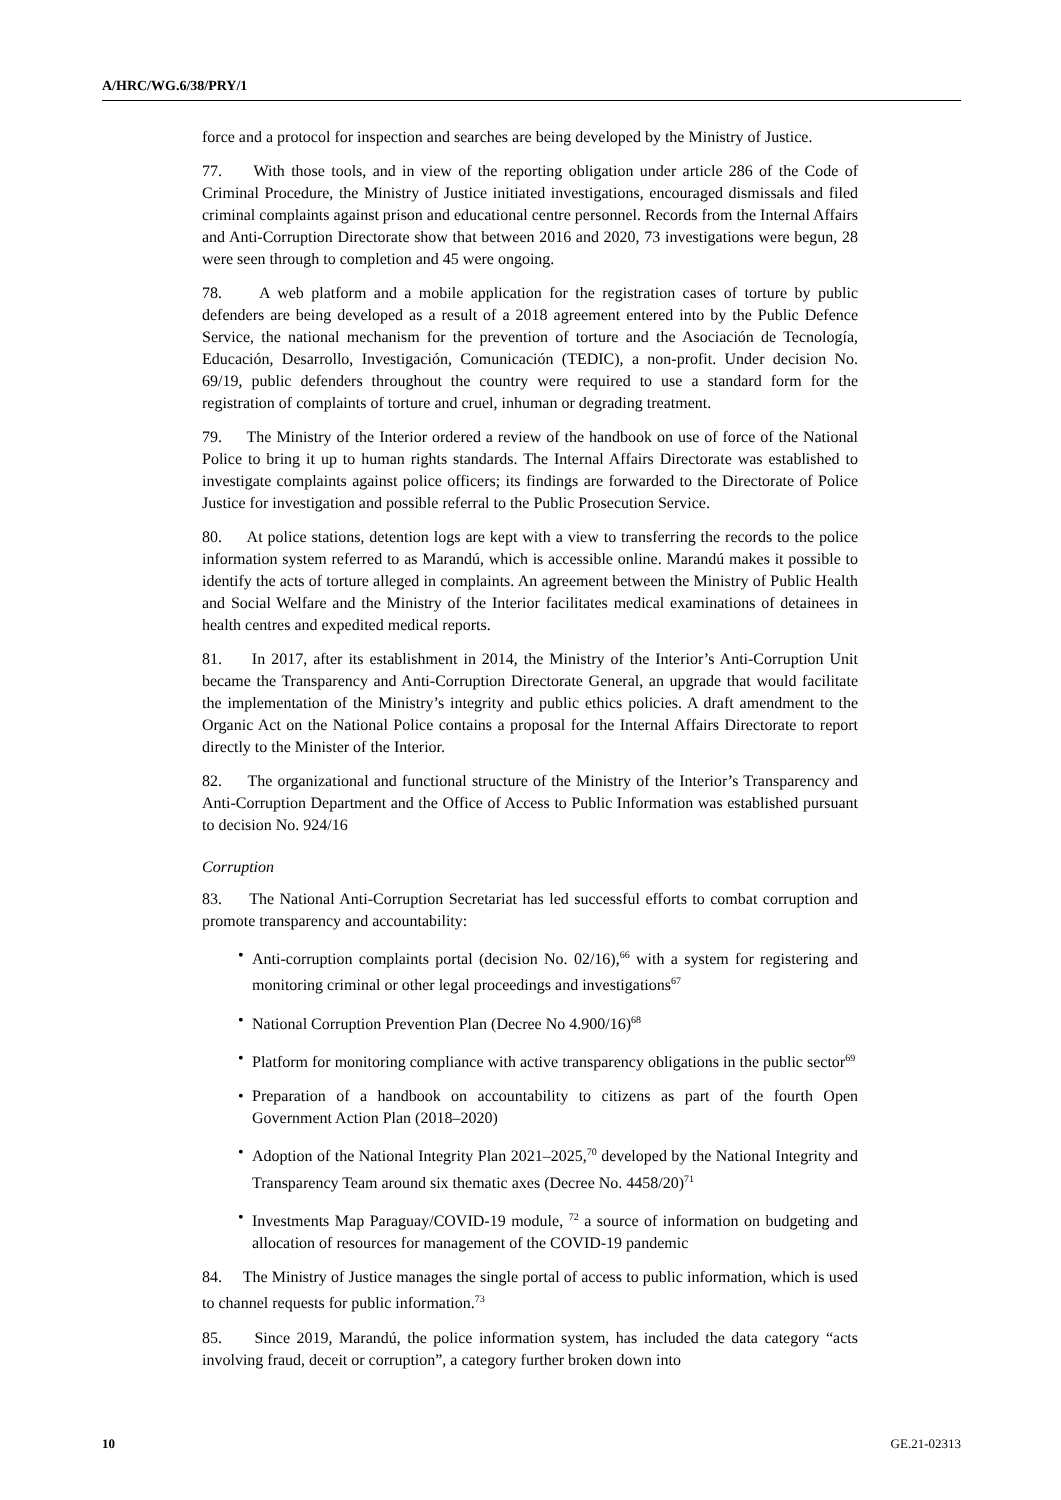A/HRC/WG.6/38/PRY/1
force and a protocol for inspection and searches are being developed by the Ministry of Justice.
77. With those tools, and in view of the reporting obligation under article 286 of the Code of Criminal Procedure, the Ministry of Justice initiated investigations, encouraged dismissals and filed criminal complaints against prison and educational centre personnel. Records from the Internal Affairs and Anti-Corruption Directorate show that between 2016 and 2020, 73 investigations were begun, 28 were seen through to completion and 45 were ongoing.
78. A web platform and a mobile application for the registration cases of torture by public defenders are being developed as a result of a 2018 agreement entered into by the Public Defence Service, the national mechanism for the prevention of torture and the Asociación de Tecnología, Educación, Desarrollo, Investigación, Comunicación (TEDIC), a non-profit. Under decision No. 69/19, public defenders throughout the country were required to use a standard form for the registration of complaints of torture and cruel, inhuman or degrading treatment.
79. The Ministry of the Interior ordered a review of the handbook on use of force of the National Police to bring it up to human rights standards. The Internal Affairs Directorate was established to investigate complaints against police officers; its findings are forwarded to the Directorate of Police Justice for investigation and possible referral to the Public Prosecution Service.
80. At police stations, detention logs are kept with a view to transferring the records to the police information system referred to as Marandú, which is accessible online. Marandú makes it possible to identify the acts of torture alleged in complaints. An agreement between the Ministry of Public Health and Social Welfare and the Ministry of the Interior facilitates medical examinations of detainees in health centres and expedited medical reports.
81. In 2017, after its establishment in 2014, the Ministry of the Interior’s Anti-Corruption Unit became the Transparency and Anti-Corruption Directorate General, an upgrade that would facilitate the implementation of the Ministry’s integrity and public ethics policies. A draft amendment to the Organic Act on the National Police contains a proposal for the Internal Affairs Directorate to report directly to the Minister of the Interior.
82. The organizational and functional structure of the Ministry of the Interior’s Transparency and Anti-Corruption Department and the Office of Access to Public Information was established pursuant to decision No. 924/16
Corruption
83. The National Anti-Corruption Secretariat has led successful efforts to combat corruption and promote transparency and accountability:
• Anti-corruption complaints portal (decision No. 02/16),<sup>66</sup> with a system for registering and monitoring criminal or other legal proceedings and investigations<sup>67</sup>
• National Corruption Prevention Plan (Decree No 4.900/16)<sup>68</sup>
• Platform for monitoring compliance with active transparency obligations in the public sector<sup>69</sup>
• Preparation of a handbook on accountability to citizens as part of the fourth Open Government Action Plan (2018–2020)
• Adoption of the National Integrity Plan 2021–2025,<sup>70</sup> developed by the National Integrity and Transparency Team around six thematic axes (Decree No. 4458/20)<sup>71</sup>
• Investments Map Paraguay/COVID-19 module, <sup>72</sup> a source of information on budgeting and allocation of resources for management of the COVID-19 pandemic
84. The Ministry of Justice manages the single portal of access to public information, which is used to channel requests for public information.<sup>73</sup>
85. Since 2019, Marandú, the police information system, has included the data category “acts involving fraud, deceit or corruption”, a category further broken down into
10 GE.21-02313